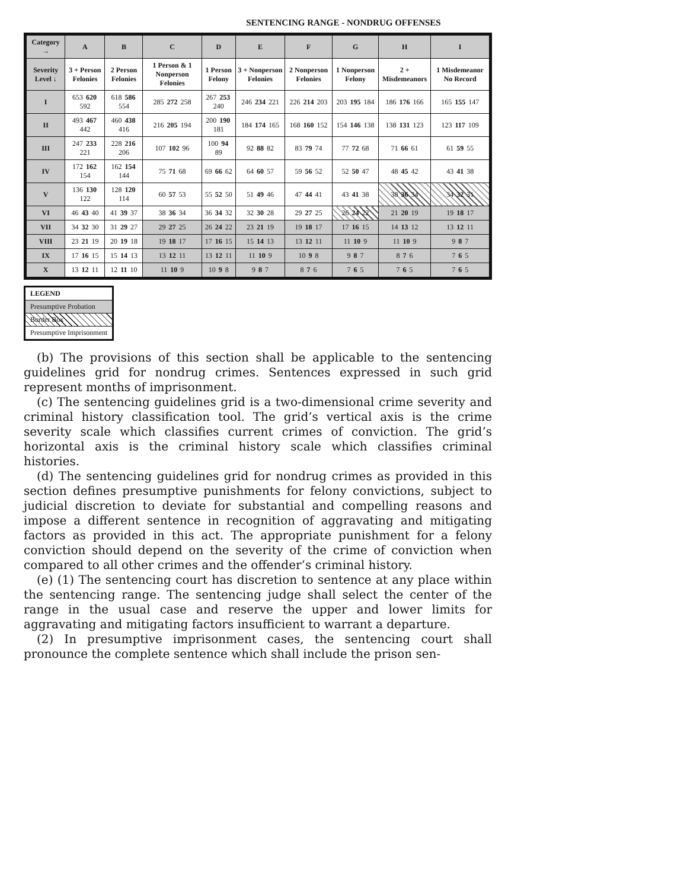SENTENCING RANGE - NONDRUG OFFENSES
| Category → | A | B | C | D | E | F | G | H | I |
| --- | --- | --- | --- | --- | --- | --- | --- | --- | --- |
| Severity Level ↓ | 3 + Person Felonies | 2 Person Felonies | 1 Person & 1 Nonperson Felonies | 1 Person Felony | 3 + Nonperson Felonies | 2 Nonperson Felonies | 1 Nonperson Felony | 2 + Misdemeanors | 1 Misdemeanor No Record |
| I | 653 620 592 | 618 586 554 | 285 272 258 | 267 253 240 | 246 234 221 | 226 214 203 | 203 195 184 | 186 176 166 | 165 155 147 |
| II | 493 467 442 | 460 438 416 | 216 205 194 | 200 190 181 | 184 174 165 | 168 160 152 | 154 146 138 | 138 131 123 | 123 117 109 |
| III | 247 233 221 | 228 216 206 | 107 102 96 | 100 94 89 | 92 88 82 | 83 79 74 | 77 72 68 | 71 66 61 | 61 59 55 |
| IV | 172 162 154 | 162 154 144 | 75 71 68 | 69 66 62 | 64 60 57 | 59 56 52 | 52 50 47 | 48 45 42 | 43 41 38 |
| V | 136 130 122 | 128 120 114 | 60 57 53 | 55 52 50 | 51 49 46 | 47 44 41 | 43 41 38 | 38 36 34 | 34 32 31 |
| VI | 46 43 40 | 41 39 37 | 38 36 34 | 36 34 32 | 32 30 28 | 29 27 25 | 26 24 22 | 21 20 19 | 19 18 17 |
| VII | 34 32 30 | 31 29 27 | 29 27 25 | 26 24 22 | 23 21 19 | 19 18 17 | 17 16 15 | 14 13 12 | 13 12 11 |
| VIII | 23 21 19 | 20 19 18 | 19 18 17 | 17 16 15 | 15 14 13 | 13 12 11 | 11 10 9 | 11 10 9 | 9 8 7 |
| IX | 17 16 15 | 15 14 13 | 13 12 11 | 13 12 11 | 11 10 9 | 10 9 8 | 9 8 7 | 8 7 6 | 7 6 5 |
| X | 13 12 11 | 12 11 10 | 11 10 9 | 10 9 8 | 9 8 7 | 8 7 6 | 7 6 5 | 7 6 5 | 7 6 5 |
LEGEND
Presumptive Probation
Border Box
Presumptive Imprisonment
(b) The provisions of this section shall be applicable to the sentencing guidelines grid for nondrug crimes. Sentences expressed in such grid represent months of imprisonment.
(c) The sentencing guidelines grid is a two-dimensional crime severity and criminal history classification tool. The grid’s vertical axis is the crime severity scale which classifies current crimes of conviction. The grid’s horizontal axis is the criminal history scale which classifies criminal histories.
(d) The sentencing guidelines grid for nondrug crimes as provided in this section defines presumptive punishments for felony convictions, subject to judicial discretion to deviate for substantial and compelling reasons and impose a different sentence in recognition of aggravating and mitigating factors as provided in this act. The appropriate punishment for a felony conviction should depend on the severity of the crime of conviction when compared to all other crimes and the offender’s criminal history.
(e) (1) The sentencing court has discretion to sentence at any place within the sentencing range. The sentencing judge shall select the center of the range in the usual case and reserve the upper and lower limits for aggravating and mitigating factors insufficient to warrant a departure.
(2) In presumptive imprisonment cases, the sentencing court shall pronounce the complete sentence which shall include the prison sen-